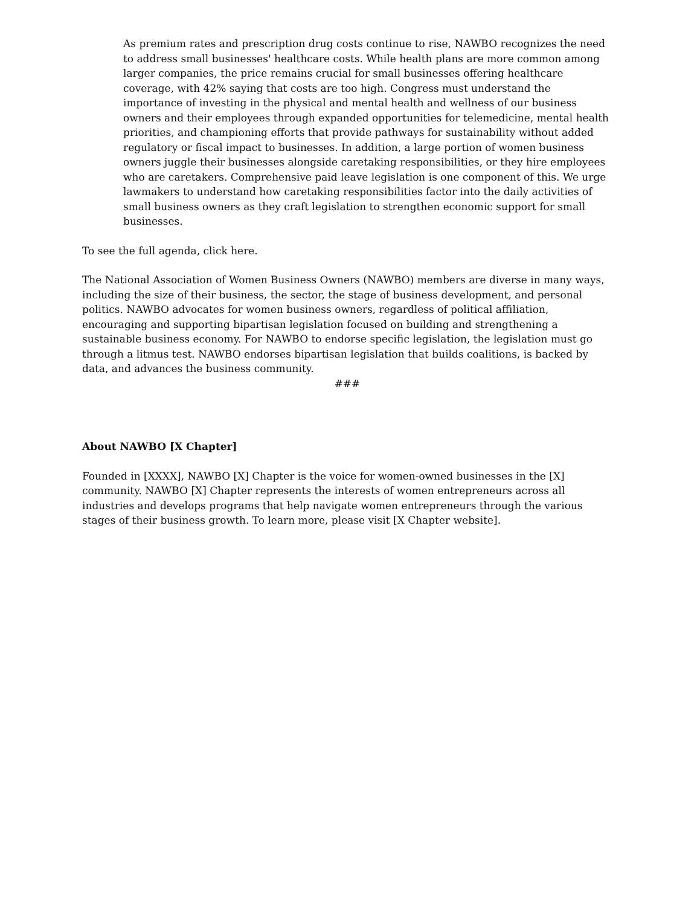As premium rates and prescription drug costs continue to rise, NAWBO recognizes the need to address small businesses' healthcare costs. While health plans are more common among larger companies, the price remains crucial for small businesses offering healthcare coverage, with 42% saying that costs are too high. Congress must understand the importance of investing in the physical and mental health and wellness of our business owners and their employees through expanded opportunities for telemedicine, mental health priorities, and championing efforts that provide pathways for sustainability without added regulatory or fiscal impact to businesses. In addition, a large portion of women business owners juggle their businesses alongside caretaking responsibilities, or they hire employees who are caretakers. Comprehensive paid leave legislation is one component of this. We urge lawmakers to understand how caretaking responsibilities factor into the daily activities of small business owners as they craft legislation to strengthen economic support for small businesses.
To see the full agenda, click here.
The National Association of Women Business Owners (NAWBO) members are diverse in many ways, including the size of their business, the sector, the stage of business development, and personal politics. NAWBO advocates for women business owners, regardless of political affiliation, encouraging and supporting bipartisan legislation focused on building and strengthening a sustainable business economy. For NAWBO to endorse specific legislation, the legislation must go through a litmus test. NAWBO endorses bipartisan legislation that builds coalitions, is backed by data, and advances the business community.
###
About NAWBO [X Chapter]
Founded in [XXXX], NAWBO [X] Chapter is the voice for women-owned businesses in the [X] community. NAWBO [X] Chapter represents the interests of women entrepreneurs across all industries and develops programs that help navigate women entrepreneurs through the various stages of their business growth. To learn more, please visit [X Chapter website].